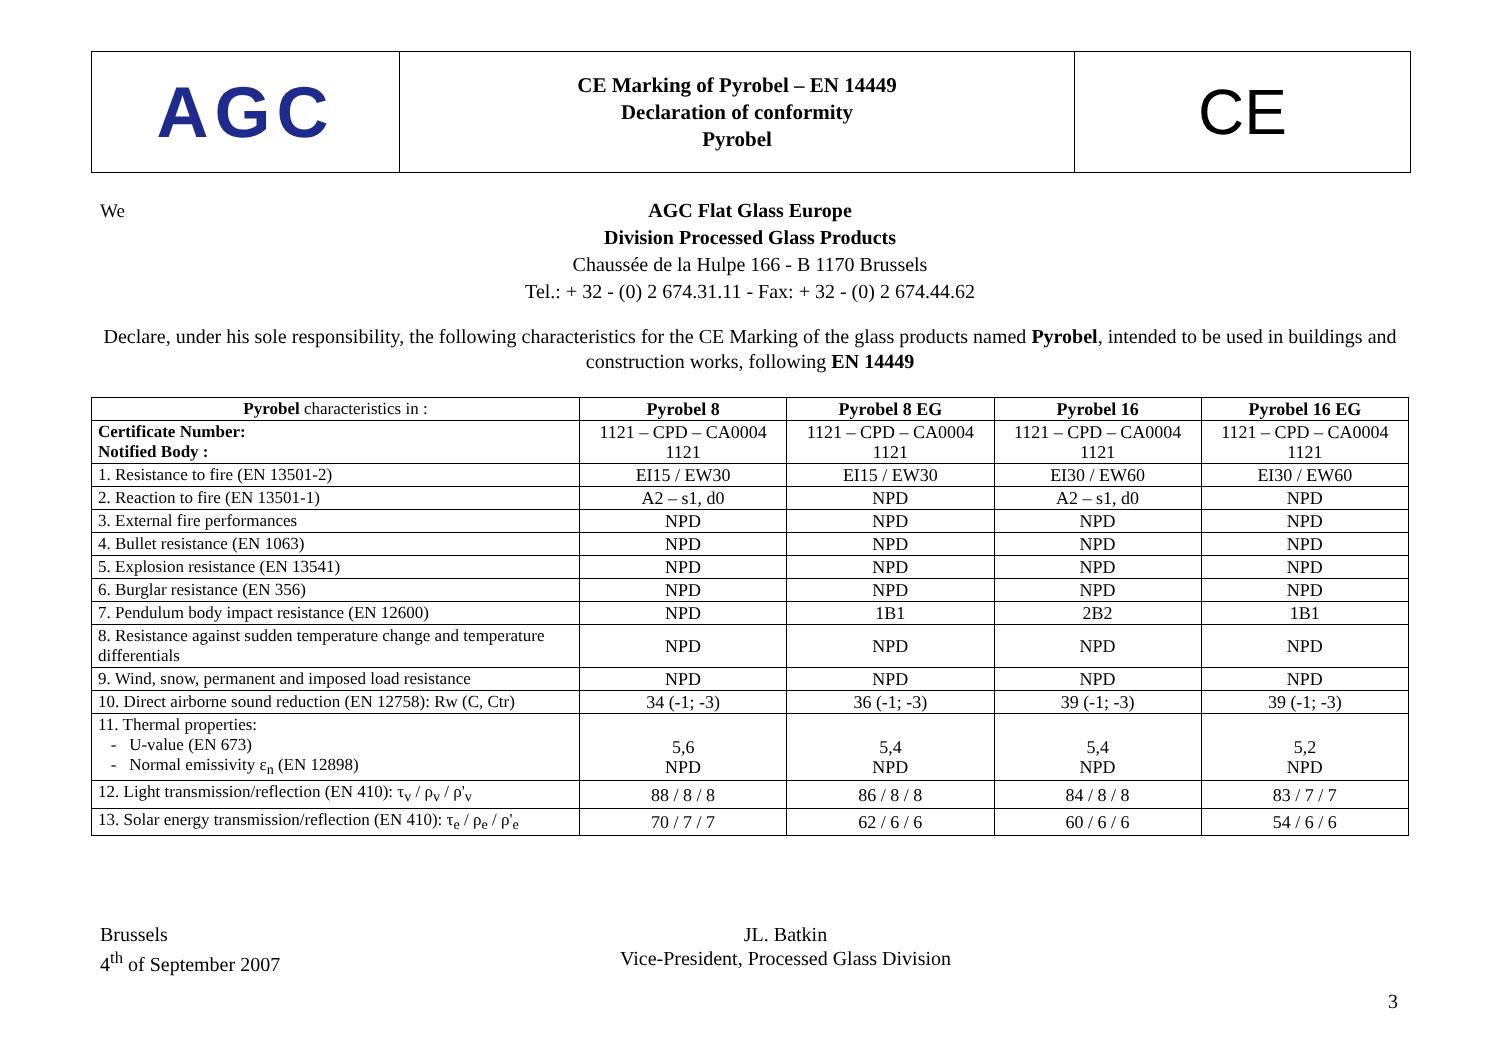AGC
CE Marking of Pyrobel – EN 14449
Declaration of conformity
Pyrobel
CE
We
AGC Flat Glass Europe
Division Processed Glass Products
Chaussée de la Hulpe 166 - B 1170 Brussels
Tel.: + 32 - (0) 2 674.31.11 - Fax: + 32 - (0) 2 674.44.62
Declare, under his sole responsibility, the following characteristics for the CE Marking of the glass products named Pyrobel, intended to be used in buildings and construction works, following EN 14449
| Pyrobel characteristics in : | Pyrobel 8 | Pyrobel 8 EG | Pyrobel 16 | Pyrobel 16 EG |
| --- | --- | --- | --- | --- |
| Certificate Number: Notified Body : | 1121 – CPD – CA0004 1121 | 1121 – CPD – CA0004 1121 | 1121 – CPD – CA0004 1121 | 1121 – CPD – CA0004 1121 |
| 1. Resistance to fire (EN 13501-2) | EI15 / EW30 | EI15 / EW30 | EI30 / EW60 | EI30 / EW60 |
| 2. Reaction to fire (EN 13501-1) | A2 – s1, d0 | NPD | A2 – s1, d0 | NPD |
| 3. External fire performances | NPD | NPD | NPD | NPD |
| 4. Bullet resistance (EN 1063) | NPD | NPD | NPD | NPD |
| 5. Explosion resistance (EN 13541) | NPD | NPD | NPD | NPD |
| 6. Burglar resistance (EN 356) | NPD | NPD | NPD | NPD |
| 7. Pendulum body impact resistance (EN 12600) | NPD | 1B1 | 2B2 | 1B1 |
| 8. Resistance against sudden temperature change and temperature differentials | NPD | NPD | NPD | NPD |
| 9. Wind, snow, permanent and imposed load resistance | NPD | NPD | NPD | NPD |
| 10. Direct airborne sound reduction (EN 12758): Rw (C, Ctr) | 34 (-1; -3) | 36 (-1; -3) | 39 (-1; -3) | 39 (-1; -3) |
| 11. Thermal properties: - U-value (EN 673) - Normal emissivity ε<sub>n</sub> (EN 12898) | 5,6 NPD | 5,4 NPD | 5,4 NPD | 5,2 NPD |
| 12. Light transmission/reflection (EN 410): τ<sub>v</sub> / ρ<sub>v</sub> / ρ'<sub>v</sub> | 88 / 8 / 8 | 86 / 8 / 8 | 84 / 8 / 8 | 83 / 7 / 7 |
| 13. Solar energy transmission/reflection (EN 410): τ<sub>e</sub> / ρ<sub>e</sub> / ρ'<sub>e</sub> | 70 / 7 / 7 | 62 / 6 / 6 | 60 / 6 / 6 | 54 / 6 / 6 |
Brussels
4<sup>th</sup> of September 2007
JL. Batkin
Vice-President, Processed Glass Division
3